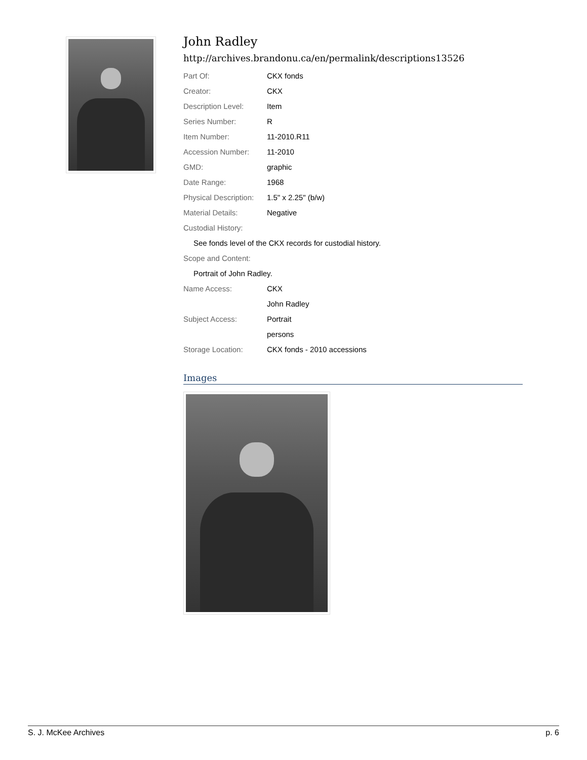John Radley
http://archives.brandonu.ca/en/permalink/descriptions13526
| Part Of: | CKX fonds |
| Creator: | CKX |
| Description Level: | Item |
| Series Number: | R |
| Item Number: | 11-2010.R11 |
| Accession Number: | 11-2010 |
| GMD: | graphic |
| Date Range: | 1968 |
| Physical Description: | 1.5" x 2.25" (b/w) |
| Material Details: | Negative |
| Custodial History: | |
| See fonds level of the CKX records for custodial history. | |
| Scope and Content: | |
| Portrait of John Radley. | |
| Name Access: | CKX |
| | John Radley |
| Subject Access: | Portrait |
| | persons |
| Storage Location: | CKX fonds - 2010 accessions |
Images
S. J. McKee Archives p. 6